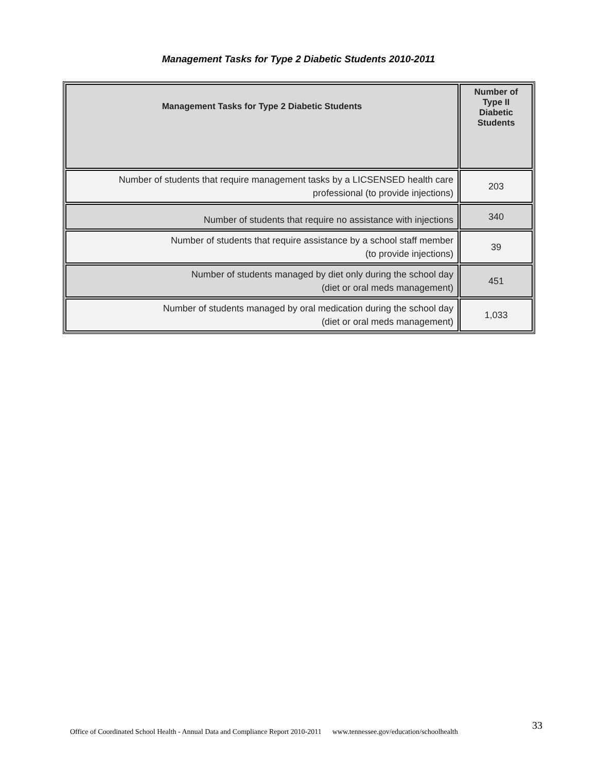Management Tasks for Type 2 Diabetic Students 2010-2011
| Management Tasks for Type 2 Diabetic Students | Number of Type II Diabetic Students |
| --- | --- |
| Number of students that require management tasks by a LICSENSED health care professional (to provide injections) | 203 |
| Number of students that require no assistance with injections | 340 |
| Number of students that require assistance by a school staff member (to provide injections) | 39 |
| Number of students managed by diet only during the school day (diet or oral meds management) | 451 |
| Number of students managed by oral medication during the school day (diet or oral meds management) | 1,033 |
Office of Coordinated School Health - Annual Data and Compliance Report 2010-2011 www.tennessee.gov/education/schoolhealth
33